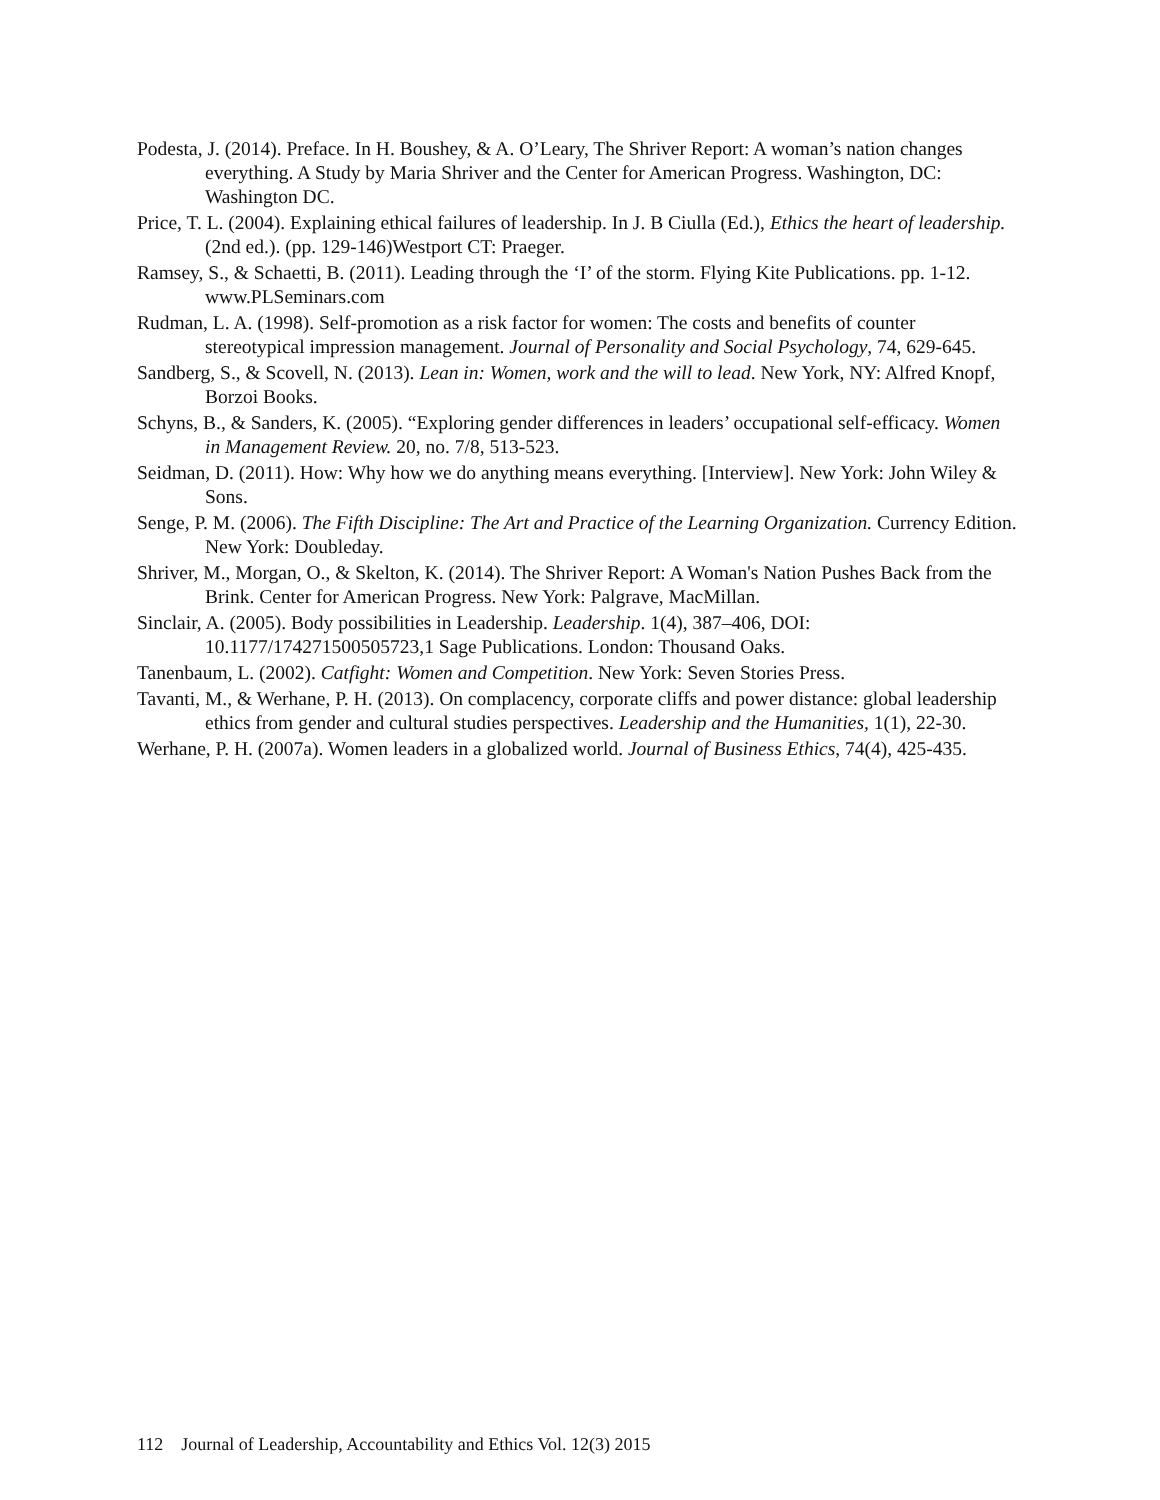Podesta, J. (2014). Preface. In H. Boushey, & A. O’Leary, The Shriver Report: A woman’s nation changes everything. A Study by Maria Shriver and the Center for American Progress. Washington, DC: Washington DC.
Price, T. L. (2004). Explaining ethical failures of leadership. In J. B Ciulla (Ed.), Ethics the heart of leadership. (2nd ed.). (pp. 129-146)Westport CT: Praeger.
Ramsey, S., & Schaetti, B. (2011). Leading through the ‘I’ of the storm. Flying Kite Publications. pp. 1-12. www.PLSeminars.com
Rudman, L. A. (1998). Self-promotion as a risk factor for women: The costs and benefits of counter stereotypical impression management. Journal of Personality and Social Psychology, 74, 629-645.
Sandberg, S., & Scovell, N. (2013). Lean in: Women, work and the will to lead. New York, NY: Alfred Knopf, Borzoi Books.
Schyns, B., & Sanders, K. (2005). “Exploring gender differences in leaders’ occupational self-efficacy. Women in Management Review. 20, no. 7/8, 513-523.
Seidman, D. (2011). How: Why how we do anything means everything. [Interview]. New York: John Wiley & Sons.
Senge, P. M. (2006). The Fifth Discipline: The Art and Practice of the Learning Organization. Currency Edition. New York: Doubleday.
Shriver, M., Morgan, O., & Skelton, K. (2014). The Shriver Report: A Woman's Nation Pushes Back from the Brink. Center for American Progress. New York: Palgrave, MacMillan.
Sinclair, A. (2005). Body possibilities in Leadership. Leadership. 1(4), 387–406, DOI: 10.1177/174271500505723,1 Sage Publications. London: Thousand Oaks.
Tanenbaum, L. (2002). Catfight: Women and Competition. New York: Seven Stories Press.
Tavanti, M., & Werhane, P. H. (2013). On complacency, corporate cliffs and power distance: global leadership ethics from gender and cultural studies perspectives. Leadership and the Humanities, 1(1), 22-30.
Werhane, P. H. (2007a). Women leaders in a globalized world. Journal of Business Ethics, 74(4), 425-435.
112 Journal of Leadership, Accountability and Ethics Vol. 12(3) 2015